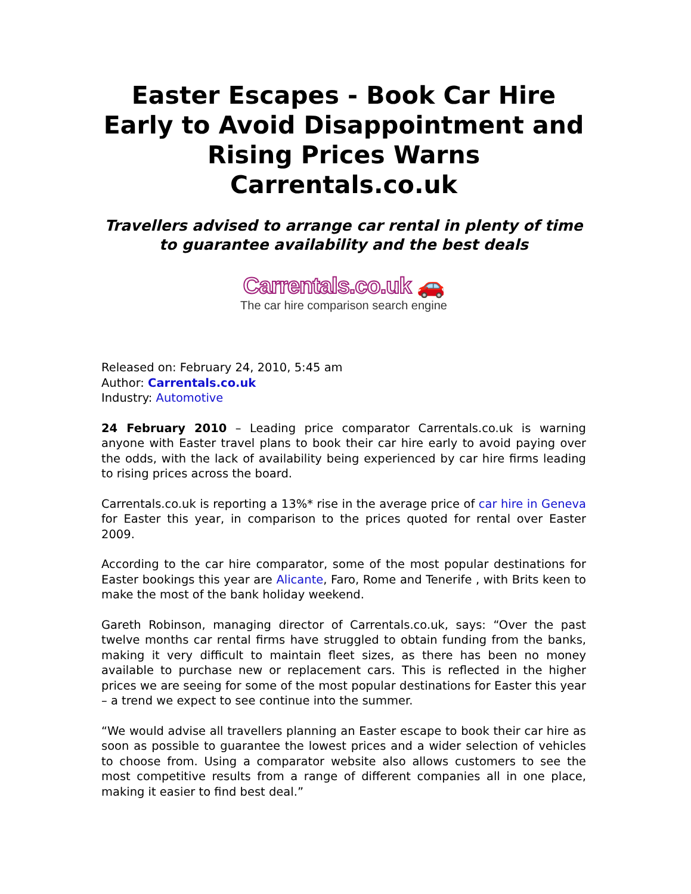Easter Escapes - Book Car Hire Early to Avoid Disappointment and Rising Prices Warns Carrentals.co.uk
Travellers advised to arrange car rental in plenty of time to guarantee availability and the best deals
Carrentals.co.uk 🚗
The car hire comparison search engine
Released on: February 24, 2010, 5:45 am
Author: Carrentals.co.uk
Industry: Automotive
24 February 2010 – Leading price comparator Carrentals.co.uk is warning anyone with Easter travel plans to book their car hire early to avoid paying over the odds, with the lack of availability being experienced by car hire firms leading to rising prices across the board.
Carrentals.co.uk is reporting a 13%* rise in the average price of car hire in Geneva for Easter this year, in comparison to the prices quoted for rental over Easter 2009.
According to the car hire comparator, some of the most popular destinations for Easter bookings this year are Alicante, Faro, Rome and Tenerife , with Brits keen to make the most of the bank holiday weekend.
Gareth Robinson, managing director of Carrentals.co.uk, says: “Over the past twelve months car rental firms have struggled to obtain funding from the banks, making it very difficult to maintain fleet sizes, as there has been no money available to purchase new or replacement cars. This is reflected in the higher prices we are seeing for some of the most popular destinations for Easter this year – a trend we expect to see continue into the summer.
“We would advise all travellers planning an Easter escape to book their car hire as soon as possible to guarantee the lowest prices and a wider selection of vehicles to choose from. Using a comparator website also allows customers to see the most competitive results from a range of different companies all in one place, making it easier to find best deal.”